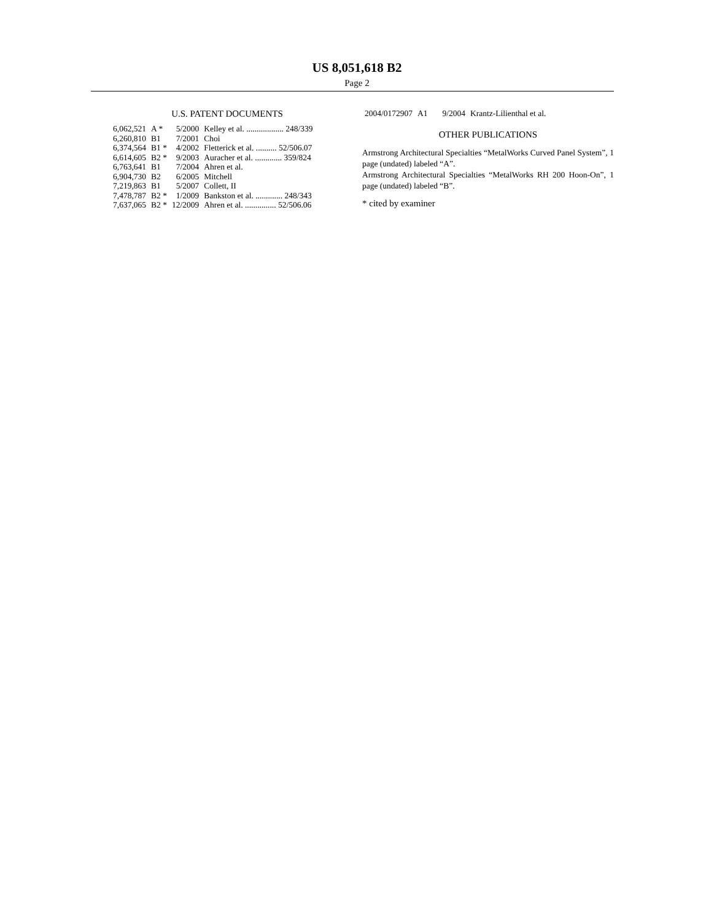US 8,051,618 B2
Page 2
U.S. PATENT DOCUMENTS
| 6,062,521 | A * | 5/2000 | Kelley et al. .................. 248/339 |
| 6,260,810 | B1 | 7/2001 | Choi |
| 6,374,564 | B1 * | 4/2002 | Fletterick et al. .......... 52/506.07 |
| 6,614,605 | B2 * | 9/2003 | Auracher et al. ............. 359/824 |
| 6,763,641 | B1 | 7/2004 | Ahren et al. |
| 6,904,730 | B2 | 6/2005 | Mitchell |
| 7,219,863 | B1 | 5/2007 | Collett, II |
| 7,478,787 | B2 * | 1/2009 | Bankston et al. ............. 248/343 |
| 7,637,065 | B2 * | 12/2009 | Ahren et al. ............... 52/506.06 |
| 2004/0172907 | A1 | 9/2004 | Krantz-Lilienthal et al. |
OTHER PUBLICATIONS
Armstrong Architectural Specialties “MetalWorks Curved Panel System”, 1 page (undated) labeled “A”.
Armstrong Architectural Specialties “MetalWorks RH 200 Hoon-On”, 1 page (undated) labeled “B”.
* cited by examiner